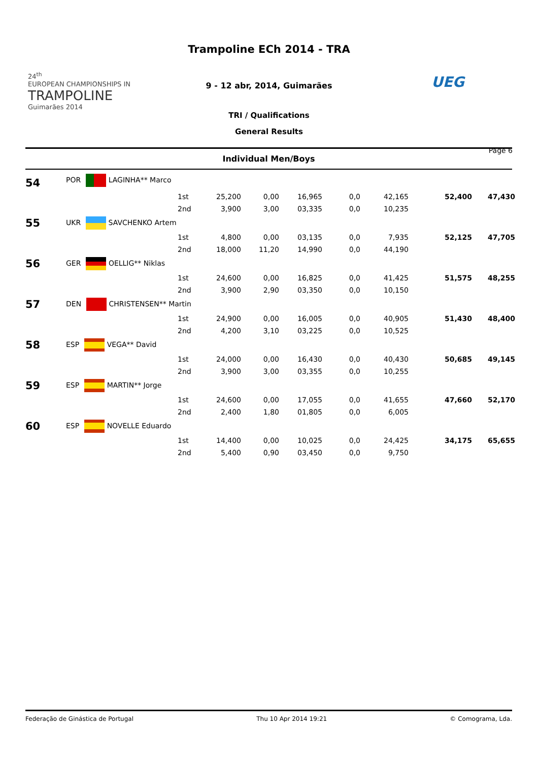24<sup>th</sup>
EUROPEAN CHAMPIONSHIPS IN
TRAMPOLINE
Guimarães 2014
Trampoline ECh 2014 - TRA
9 - 12 abr, 2014, Guimarães
TRI / Qualifications
General Results
UEG
Page 6
Individual Men/Boys
| 54 | POR LAGINHA** Marco | | | | | | | | |
| | | 1st | 25,200 | 0,00 | 16,965 | 0,0 | 42,165 | 52,400 | 47,430 |
| | | 2nd | 3,900 | 3,00 | 03,335 | 0,0 | 10,235 | | |
| 55 | UKR SAVCHENKO Artem | | | | | | | | |
| | | 1st | 4,800 | 0,00 | 03,135 | 0,0 | 7,935 | 52,125 | 47,705 |
| | | 2nd | 18,000 | 11,20 | 14,990 | 0,0 | 44,190 | | |
| 56 | GER OELLIG** Niklas | | | | | | | | |
| | | 1st | 24,600 | 0,00 | 16,825 | 0,0 | 41,425 | 51,575 | 48,255 |
| | | 2nd | 3,900 | 2,90 | 03,350 | 0,0 | 10,150 | | |
| 57 | DEN CHRISTENSEN** Martin | | | | | | | | |
| | | 1st | 24,900 | 0,00 | 16,005 | 0,0 | 40,905 | 51,430 | 48,400 |
| | | 2nd | 4,200 | 3,10 | 03,225 | 0,0 | 10,525 | | |
| 58 | ESP VEGA** David | | | | | | | | |
| | | 1st | 24,000 | 0,00 | 16,430 | 0,0 | 40,430 | 50,685 | 49,145 |
| | | 2nd | 3,900 | 3,00 | 03,355 | 0,0 | 10,255 | | |
| 59 | ESP MARTIN** Jorge | | | | | | | | |
| | | 1st | 24,600 | 0,00 | 17,055 | 0,0 | 41,655 | 47,660 | 52,170 |
| | | 2nd | 2,400 | 1,80 | 01,805 | 0,0 | 6,005 | | |
| 60 | ESP NOVELLE Eduardo | | | | | | | | |
| | | 1st | 14,400 | 0,00 | 10,025 | 0,0 | 24,425 | 34,175 | 65,655 |
| | | 2nd | 5,400 | 0,90 | 03,450 | 0,0 | 9,750 | | |
Federação de Ginástica de Portugal Thu 10 Apr 2014 19:21 © Comograma, Lda.